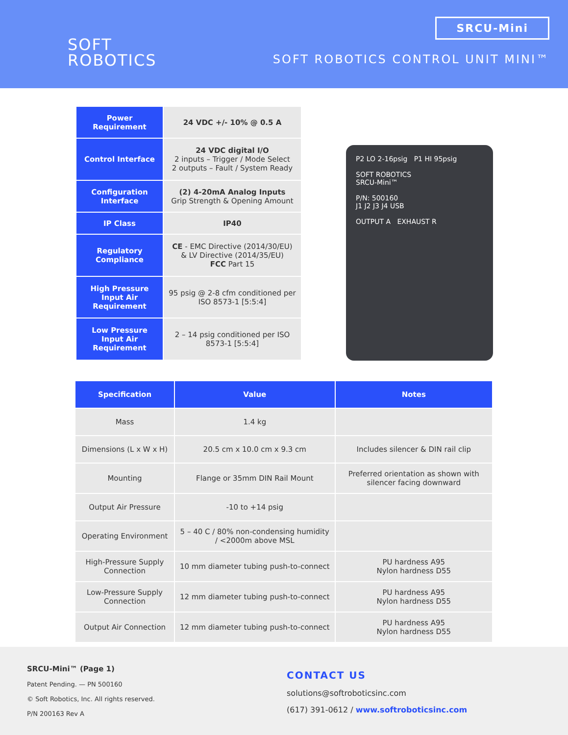SOFT
ROBOTICS
SRCU-Mini
SOFT ROBOTICS CONTROL UNIT MINI™
| Power Requirement | 24 VDC +/- 10% @ 0.5 A |
| Control Interface | 24 VDC digital I/O 2 inputs – Trigger / Mode Select 2 outputs – Fault / System Ready |
| Configuration Interface | (2) 4-20mA Analog Inputs Grip Strength & Opening Amount |
| IP Class | IP40 |
| Regulatory Compliance | CE - EMC Directive (2014/30/EU) & LV Directive (2014/35/EU) FCC Part 15 |
| High Pressure Input Air Requirement | 95 psig @ 2-8 cfm conditioned per ISO 8573-1 [5:5:4] |
| Low Pressure Input Air Requirement | 2 – 14 psig conditioned per ISO 8573-1 [5:5:4] |
P2 LO 2-16psig P1 HI 95psig
SOFT ROBOTICS
SRCU-Mini™
P/N: 500160
J1 J2 J3 J4 USB
OUTPUT A EXHAUST R
| Specification | Value | Notes |
| --- | --- | --- |
| Mass | 1.4 kg | |
| Dimensions (L x W x H) | 20.5 cm x 10.0 cm x 9.3 cm | Includes silencer & DIN rail clip |
| Mounting | Flange or 35mm DIN Rail Mount | Preferred orientation as shown with silencer facing downward |
| Output Air Pressure | -10 to +14 psig | |
| Operating Environment | 5 – 40 C / 80% non-condensing humidity / <2000m above MSL | |
| High-Pressure Supply Connection | 10 mm diameter tubing push-to-connect | PU hardness A95 Nylon hardness D55 |
| Low-Pressure Supply Connection | 12 mm diameter tubing push-to-connect | PU hardness A95 Nylon hardness D55 |
| Output Air Connection | 12 mm diameter tubing push-to-connect | PU hardness A95 Nylon hardness D55 |
SRCU-Mini™ (Page 1)
Patent Pending. — PN 500160
© Soft Robotics, Inc. All rights reserved.
P/N 200163 Rev A
CONTACT US
solutions@softroboticsinc.com
(617) 391-0612 / www.softroboticsinc.com